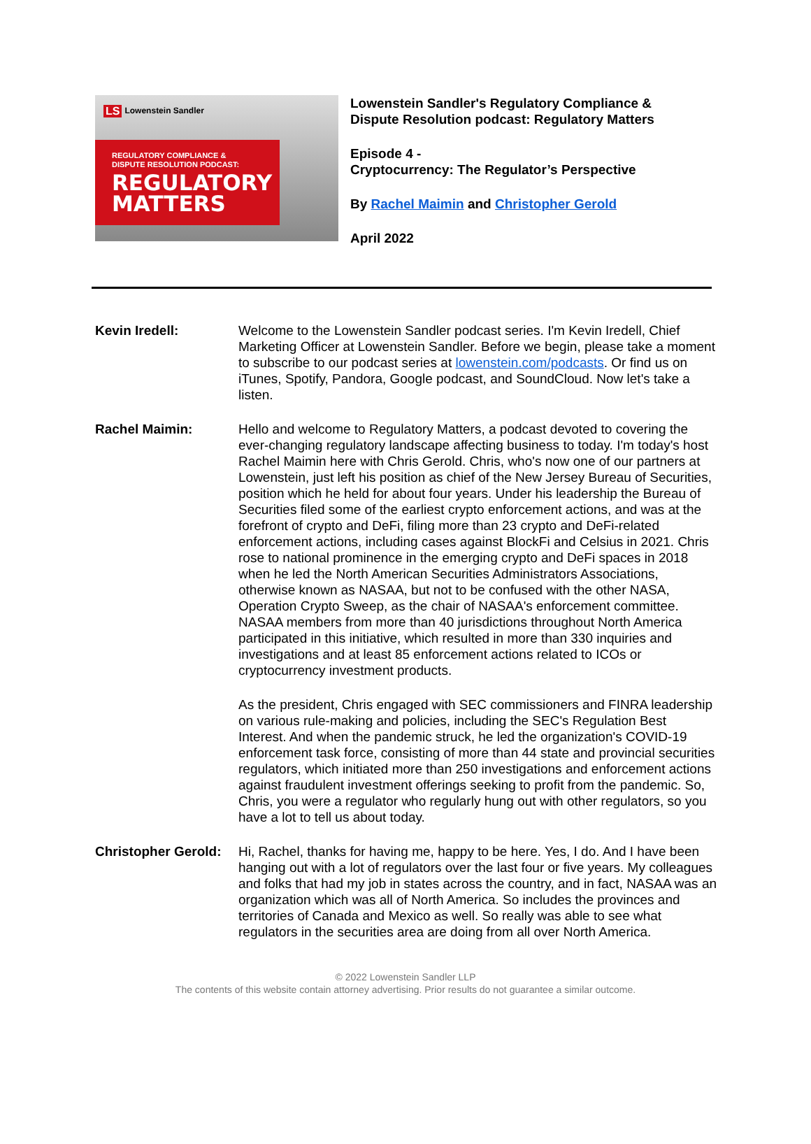LS Lowenstein Sandler
REGULATORY COMPLIANCE &
DISPUTE RESOLUTION PODCAST:
REGULATORY
MATTERS
Lowenstein Sandler's Regulatory Compliance &
Dispute Resolution podcast: Regulatory Matters
Episode 4 -
Cryptocurrency: The Regulator’s Perspective
By Rachel Maimin and Christopher Gerold
April 2022
Kevin Iredell: Welcome to the Lowenstein Sandler podcast series. I'm Kevin Iredell, Chief Marketing Officer at Lowenstein Sandler. Before we begin, please take a moment to subscribe to our podcast series at lowenstein.com/podcasts. Or find us on iTunes, Spotify, Pandora, Google podcast, and SoundCloud. Now let's take a listen.
Rachel Maimin: Hello and welcome to Regulatory Matters, a podcast devoted to covering the ever-changing regulatory landscape affecting business to today. I'm today's host Rachel Maimin here with Chris Gerold. Chris, who's now one of our partners at Lowenstein, just left his position as chief of the New Jersey Bureau of Securities, position which he held for about four years. Under his leadership the Bureau of Securities filed some of the earliest crypto enforcement actions, and was at the forefront of crypto and DeFi, filing more than 23 crypto and DeFi-related enforcement actions, including cases against BlockFi and Celsius in 2021. Chris rose to national prominence in the emerging crypto and DeFi spaces in 2018 when he led the North American Securities Administrators Associations, otherwise known as NASAA, but not to be confused with the other NASA, Operation Crypto Sweep, as the chair of NASAA's enforcement committee. NASAA members from more than 40 jurisdictions throughout North America participated in this initiative, which resulted in more than 330 inquiries and investigations and at least 85 enforcement actions related to ICOs or cryptocurrency investment products.
As the president, Chris engaged with SEC commissioners and FINRA leadership on various rule-making and policies, including the SEC's Regulation Best Interest. And when the pandemic struck, he led the organization's COVID-19 enforcement task force, consisting of more than 44 state and provincial securities regulators, which initiated more than 250 investigations and enforcement actions against fraudulent investment offerings seeking to profit from the pandemic. So, Chris, you were a regulator who regularly hung out with other regulators, so you have a lot to tell us about today.
Christopher Gerold:
Hi, Rachel, thanks for having me, happy to be here. Yes, I do. And I have been hanging out with a lot of regulators over the last four or five years. My colleagues and folks that had my job in states across the country, and in fact, NASAA was an organization which was all of North America. So includes the provinces and territories of Canada and Mexico as well. So really was able to see what regulators in the securities area are doing from all over North America.
© 2022 Lowenstein Sandler LLP
The contents of this website contain attorney advertising. Prior results do not guarantee a similar outcome.